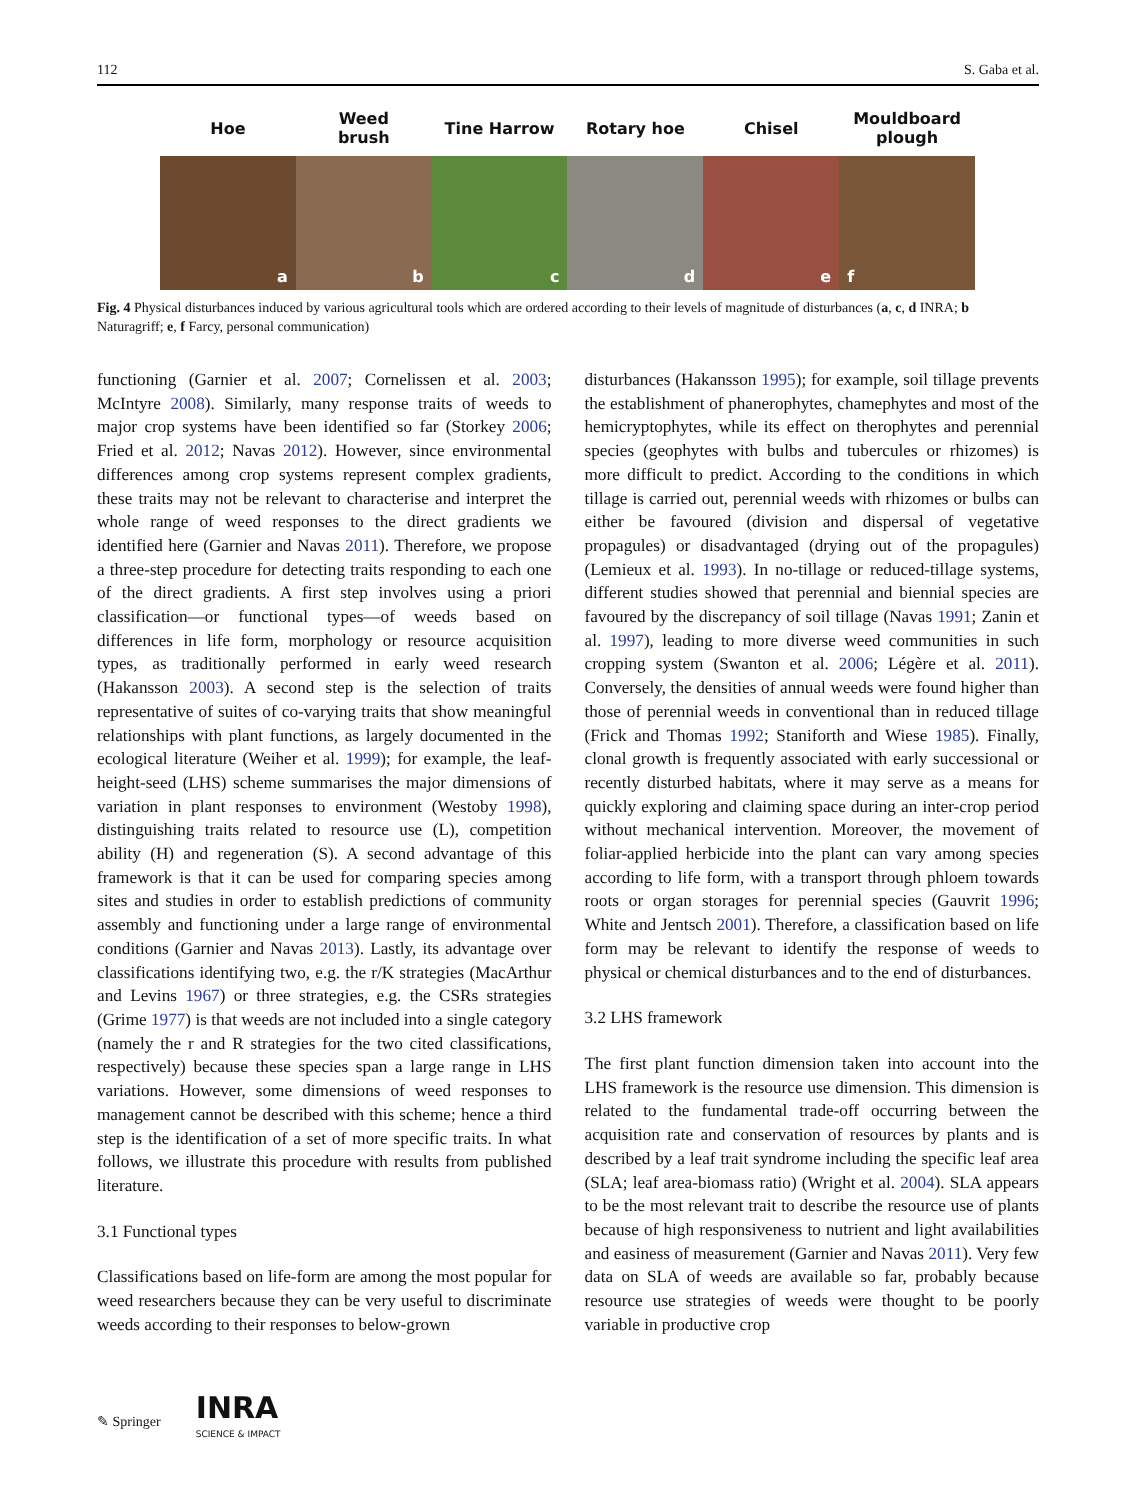112 S. Gaba et al.
Hoe
Weed
brush
Tine Harrow Rotary hoe Chisel
Mouldboard
plough
a b c d e f
Fig. 4 Physical disturbances induced by various agricultural tools which are ordered according to their levels of magnitude of disturbances (a, c, d INRA; b Naturagriff; e, f Farcy, personal communication)
functioning (Garnier et al. 2007; Cornelissen et al. 2003; McIntyre 2008). Similarly, many response traits of weeds to major crop systems have been identified so far (Storkey 2006; Fried et al. 2012; Navas 2012). However, since environmental differences among crop systems represent complex gradients, these traits may not be relevant to characterise and interpret the whole range of weed responses to the direct gradients we identified here (Garnier and Navas 2011). Therefore, we propose a three-step procedure for detecting traits responding to each one of the direct gradients. A first step involves using a priori classification—or functional types—of weeds based on differences in life form, morphology or resource acquisition types, as traditionally performed in early weed research (Hakansson 2003). A second step is the selection of traits representative of suites of co-varying traits that show meaningful relationships with plant functions, as largely documented in the ecological literature (Weiher et al. 1999); for example, the leaf-height-seed (LHS) scheme summarises the major dimensions of variation in plant responses to environment (Westoby 1998), distinguishing traits related to resource use (L), competition ability (H) and regeneration (S). A second advantage of this framework is that it can be used for comparing species among sites and studies in order to establish predictions of community assembly and functioning under a large range of environmental conditions (Garnier and Navas 2013). Lastly, its advantage over classifications identifying two, e.g. the r/K strategies (MacArthur and Levins 1967) or three strategies, e.g. the CSRs strategies (Grime 1977) is that weeds are not included into a single category (namely the r and R strategies for the two cited classifications, respectively) because these species span a large range in LHS variations. However, some dimensions of weed responses to management cannot be described with this scheme; hence a third step is the identification of a set of more specific traits. In what follows, we illustrate this procedure with results from published literature.
3.1 Functional types
Classifications based on life-form are among the most popular for weed researchers because they can be very useful to discriminate weeds according to their responses to below-grown
disturbances (Hakansson 1995); for example, soil tillage prevents the establishment of phanerophytes, chamephytes and most of the hemicryptophytes, while its effect on therophytes and perennial species (geophytes with bulbs and tubercules or rhizomes) is more difficult to predict. According to the conditions in which tillage is carried out, perennial weeds with rhizomes or bulbs can either be favoured (division and dispersal of vegetative propagules) or disadvantaged (drying out of the propagules) (Lemieux et al. 1993). In no-tillage or reduced-tillage systems, different studies showed that perennial and biennial species are favoured by the discrepancy of soil tillage (Navas 1991; Zanin et al. 1997), leading to more diverse weed communities in such cropping system (Swanton et al. 2006; Légère et al. 2011). Conversely, the densities of annual weeds were found higher than those of perennial weeds in conventional than in reduced tillage (Frick and Thomas 1992; Staniforth and Wiese 1985). Finally, clonal growth is frequently associated with early successional or recently disturbed habitats, where it may serve as a means for quickly exploring and claiming space during an inter-crop period without mechanical intervention. Moreover, the movement of foliar-applied herbicide into the plant can vary among species according to life form, with a transport through phloem towards roots or organ storages for perennial species (Gauvrit 1996; White and Jentsch 2001). Therefore, a classification based on life form may be relevant to identify the response of weeds to physical or chemical disturbances and to the end of disturbances.
3.2 LHS framework
The first plant function dimension taken into account into the LHS framework is the resource use dimension. This dimension is related to the fundamental trade-off occurring between the acquisition rate and conservation of resources by plants and is described by a leaf trait syndrome including the specific leaf area (SLA; leaf area-biomass ratio) (Wright et al. 2004). SLA appears to be the most relevant trait to describe the resource use of plants because of high responsiveness to nutrient and light availabilities and easiness of measurement (Garnier and Navas 2011). Very few data on SLA of weeds are available so far, probably because resource use strategies of weeds were thought to be poorly variable in productive crop
✎ Springer INRA
SCIENCE & IMPACT